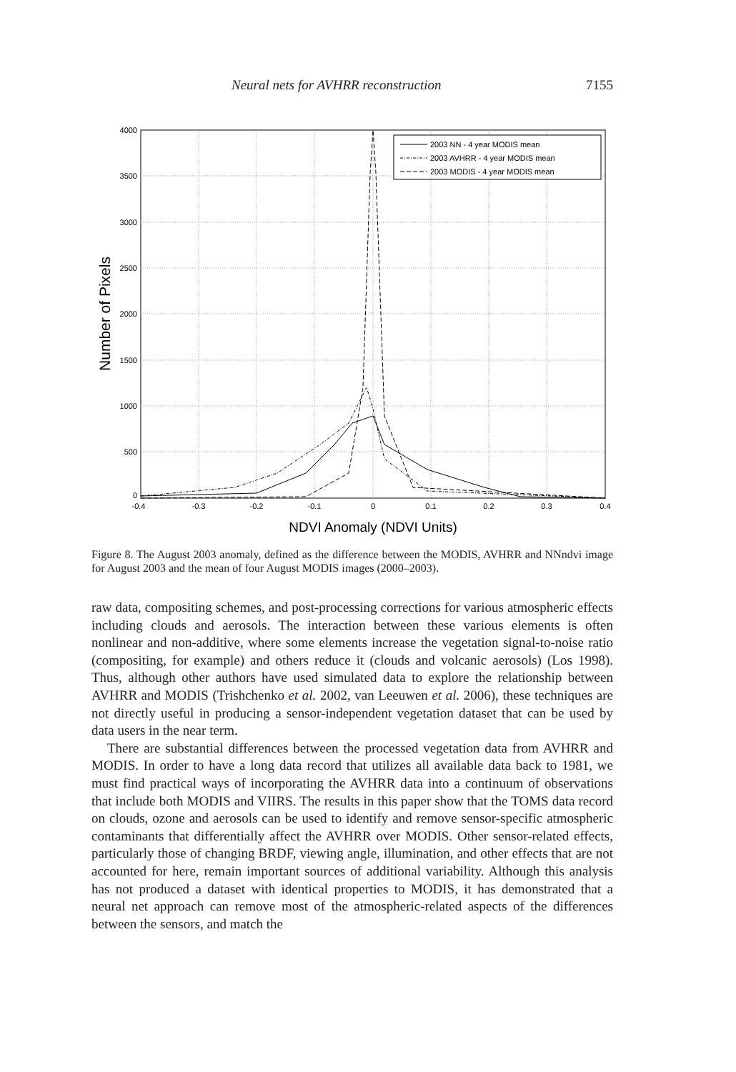Neural nets for AVHRR reconstruction 7155
4000
3500
3000
2500
2000
1500
1000
500
0
-0.4
-0.3
-0.2
-0.1
0
0.1
0.2
0.3
0.4
NDVI Anomaly (NDVI Units)
Number of Pixels
2003 NN - 4 year MODIS mean
2003 AVHRR - 4 year MODIS mean
2003 MODIS - 4 year MODIS mean
Figure 8. The August 2003 anomaly, defined as the difference between the MODIS, AVHRR and NNndvi image for August 2003 and the mean of four August MODIS images (2000–2003).
raw data, compositing schemes, and post-processing corrections for various atmospheric effects including clouds and aerosols. The interaction between these various elements is often nonlinear and non-additive, where some elements increase the vegetation signal-to-noise ratio (compositing, for example) and others reduce it (clouds and volcanic aerosols) (Los 1998). Thus, although other authors have used simulated data to explore the relationship between AVHRR and MODIS (Trishchenko et al. 2002, van Leeuwen et al. 2006), these techniques are not directly useful in producing a sensor-independent vegetation dataset that can be used by data users in the near term.
There are substantial differences between the processed vegetation data from AVHRR and MODIS. In order to have a long data record that utilizes all available data back to 1981, we must find practical ways of incorporating the AVHRR data into a continuum of observations that include both MODIS and VIIRS. The results in this paper show that the TOMS data record on clouds, ozone and aerosols can be used to identify and remove sensor-specific atmospheric contaminants that differentially affect the AVHRR over MODIS. Other sensor-related effects, particularly those of changing BRDF, viewing angle, illumination, and other effects that are not accounted for here, remain important sources of additional variability. Although this analysis has not produced a dataset with identical properties to MODIS, it has demonstrated that a neural net approach can remove most of the atmospheric-related aspects of the differences between the sensors, and match the